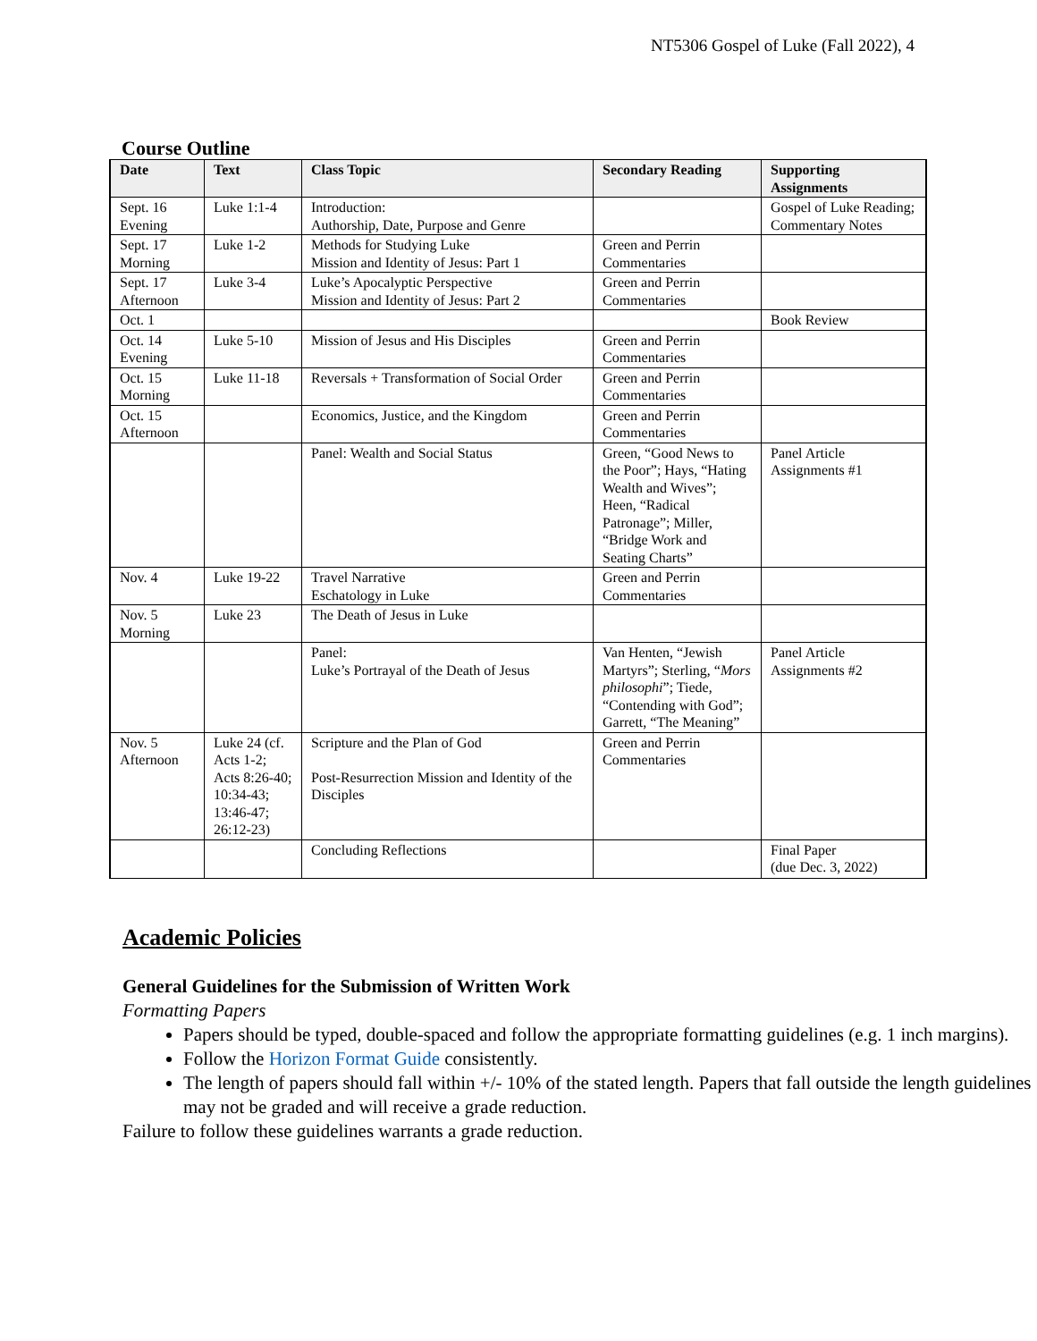NT5306 Gospel of Luke (Fall 2022), 4
Course Outline
| Date | Text | Class Topic | Secondary Reading | Supporting Assignments |
| --- | --- | --- | --- | --- |
| Sept. 16 Evening | Luke 1:1-4 | Introduction: Authorship, Date, Purpose and Genre | | Gospel of Luke Reading; Commentary Notes |
| Sept. 17 Morning | Luke 1-2 | Methods for Studying Luke Mission and Identity of Jesus: Part 1 | Green and Perrin Commentaries | |
| Sept. 17 Afternoon | Luke 3-4 | Luke’s Apocalyptic Perspective Mission and Identity of Jesus: Part 2 | Green and Perrin Commentaries | |
| Oct. 1 | | | | Book Review |
| Oct. 14 Evening | Luke 5-10 | Mission of Jesus and His Disciples | Green and Perrin Commentaries | |
| Oct. 15 Morning | Luke 11-18 | Reversals + Transformation of Social Order | Green and Perrin Commentaries | |
| Oct. 15 Afternoon | | Economics, Justice, and the Kingdom | Green and Perrin Commentaries | |
| | | Panel: Wealth and Social Status | Green, “Good News to the Poor”; Hays, “Hating Wealth and Wives”; Heen, “Radical Patronage”; Miller, “Bridge Work and Seating Charts” | Panel Article Assignments #1 |
| Nov. 4 | Luke 19-22 | Travel Narrative Eschatology in Luke | Green and Perrin Commentaries | |
| Nov. 5 Morning | Luke 23 | The Death of Jesus in Luke | | |
| | | Panel: Luke’s Portrayal of the Death of Jesus | Van Henten, “Jewish Martyrs”; Sterling, “ Mors philosophi ”; Tiede, “Contending with God”; Garrett, “The Meaning” | Panel Article Assignments #2 |
| Nov. 5 Afternoon | Luke 24 (cf. Acts 1-2; Acts 8:26-40; 10:34-43; 13:46-47; 26:12-23) | Scripture and the Plan of God Post-Resurrection Mission and Identity of the Disciples | Green and Perrin Commentaries | |
| | | Concluding Reflections | | Final Paper (due Dec. 3, 2022) |
Academic Policies
General Guidelines for the Submission of Written Work
Formatting Papers
Papers should be typed, double-spaced and follow the appropriate formatting guidelines (e.g. 1 inch margins).
Follow the Horizon Format Guide consistently.
The length of papers should fall within +/- 10% of the stated length. Papers that fall outside the length guidelines may not be graded and will receive a grade reduction.
Failure to follow these guidelines warrants a grade reduction.